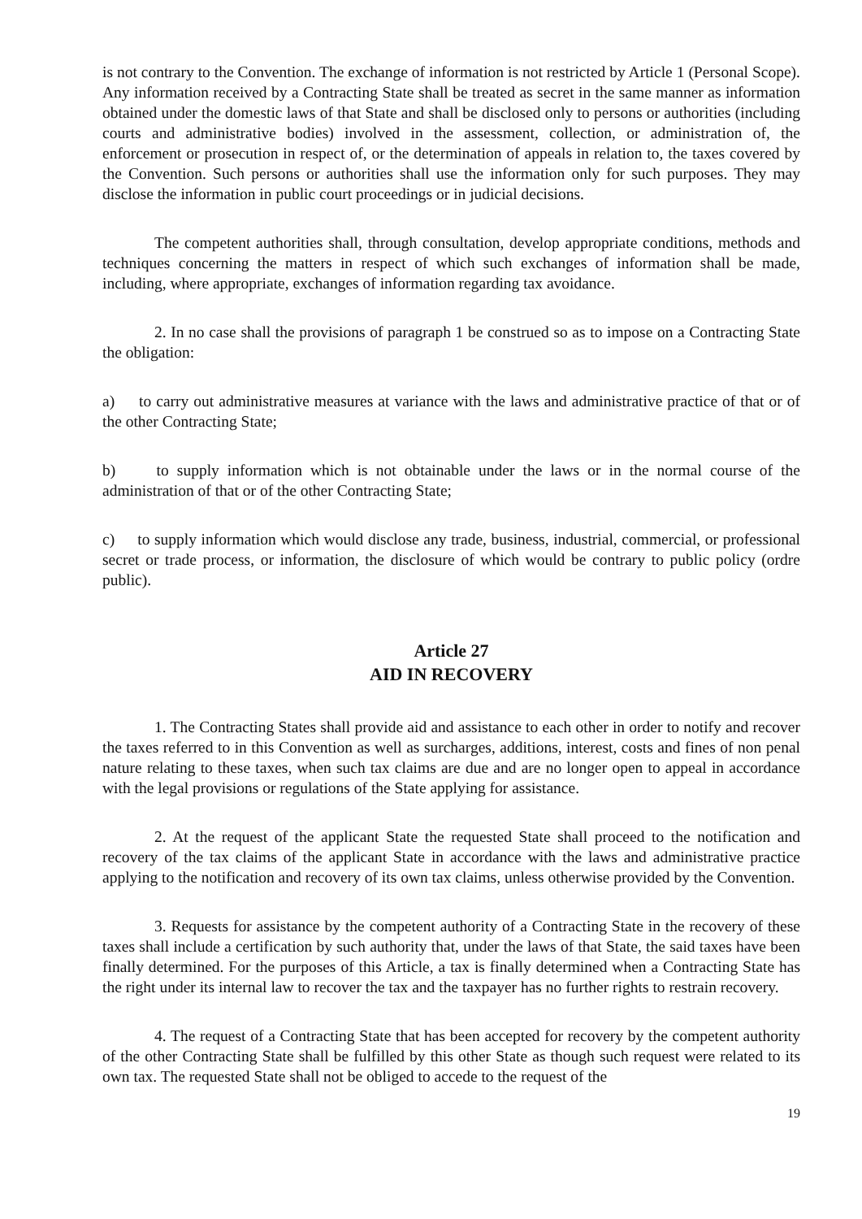is not contrary to the Convention. The exchange of information is not restricted by Article 1 (Personal Scope). Any information received by a Contracting State shall be treated as secret in the same manner as information obtained under the domestic laws of that State and shall be disclosed only to persons or authorities (including courts and administrative bodies) involved in the assessment, collection, or administration of, the enforcement or prosecution in respect of, or the determination of appeals in relation to, the taxes covered by the Convention. Such persons or authorities shall use the information only for such purposes. They may disclose the information in public court proceedings or in judicial decisions.
The competent authorities shall, through consultation, develop appropriate conditions, methods and techniques concerning the matters in respect of which such exchanges of information shall be made, including, where appropriate, exchanges of information regarding tax avoidance.
2. In no case shall the provisions of paragraph 1 be construed so as to impose on a Contracting State the obligation:
a) to carry out administrative measures at variance with the laws and administrative practice of that or of the other Contracting State;
b) to supply information which is not obtainable under the laws or in the normal course of the administration of that or of the other Contracting State;
c) to supply information which would disclose any trade, business, industrial, commercial, or professional secret or trade process, or information, the disclosure of which would be contrary to public policy (ordre public).
Article 27
AID IN RECOVERY
1. The Contracting States shall provide aid and assistance to each other in order to notify and recover the taxes referred to in this Convention as well as surcharges, additions, interest, costs and fines of non penal nature relating to these taxes, when such tax claims are due and are no longer open to appeal in accordance with the legal provisions or regulations of the State applying for assistance.
2. At the request of the applicant State the requested State shall proceed to the notification and recovery of the tax claims of the applicant State in accordance with the laws and administrative practice applying to the notification and recovery of its own tax claims, unless otherwise provided by the Convention.
3. Requests for assistance by the competent authority of a Contracting State in the recovery of these taxes shall include a certification by such authority that, under the laws of that State, the said taxes have been finally determined. For the purposes of this Article, a tax is finally determined when a Contracting State has the right under its internal law to recover the tax and the taxpayer has no further rights to restrain recovery.
4. The request of a Contracting State that has been accepted for recovery by the competent authority of the other Contracting State shall be fulfilled by this other State as though such request were related to its own tax. The requested State shall not be obliged to accede to the request of the
19